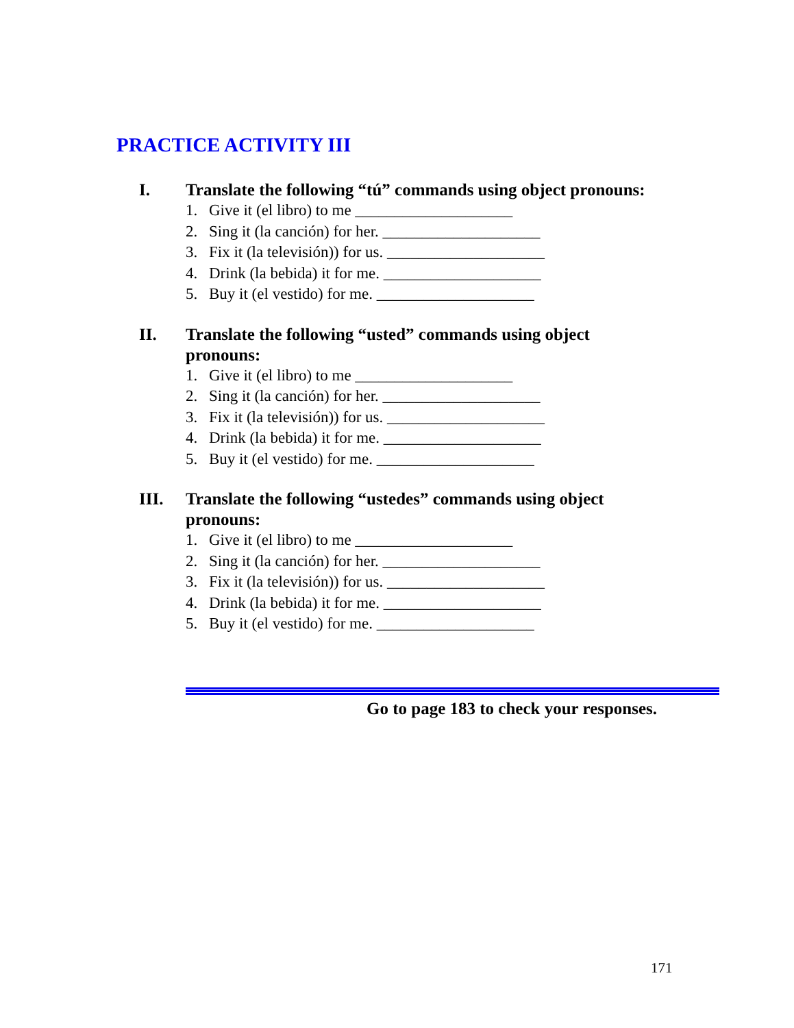PRACTICE ACTIVITY III
I. Translate the following “tú” commands using object pronouns:
1. Give it (el libro) to me ____________________
2. Sing it (la canción) for her. ____________________
3. Fix it (la televisión)) for us. ____________________
4. Drink (la bebida) it for me. ____________________
5. Buy it (el vestido) for me. ____________________
II. Translate the following “usted” commands using object
pronouns:
1. Give it (el libro) to me ____________________
2. Sing it (la canción) for her. ____________________
3. Fix it (la televisión)) for us. ____________________
4. Drink (la bebida) it for me. ____________________
5. Buy it (el vestido) for me. ____________________
III. Translate the following “ustedes” commands using object
pronouns:
1. Give it (el libro) to me ____________________
2. Sing it (la canción) for her. ____________________
3. Fix it (la televisión)) for us. ____________________
4. Drink (la bebida) it for me. ____________________
5. Buy it (el vestido) for me. ____________________
Go to page 183 to check your responses.
171